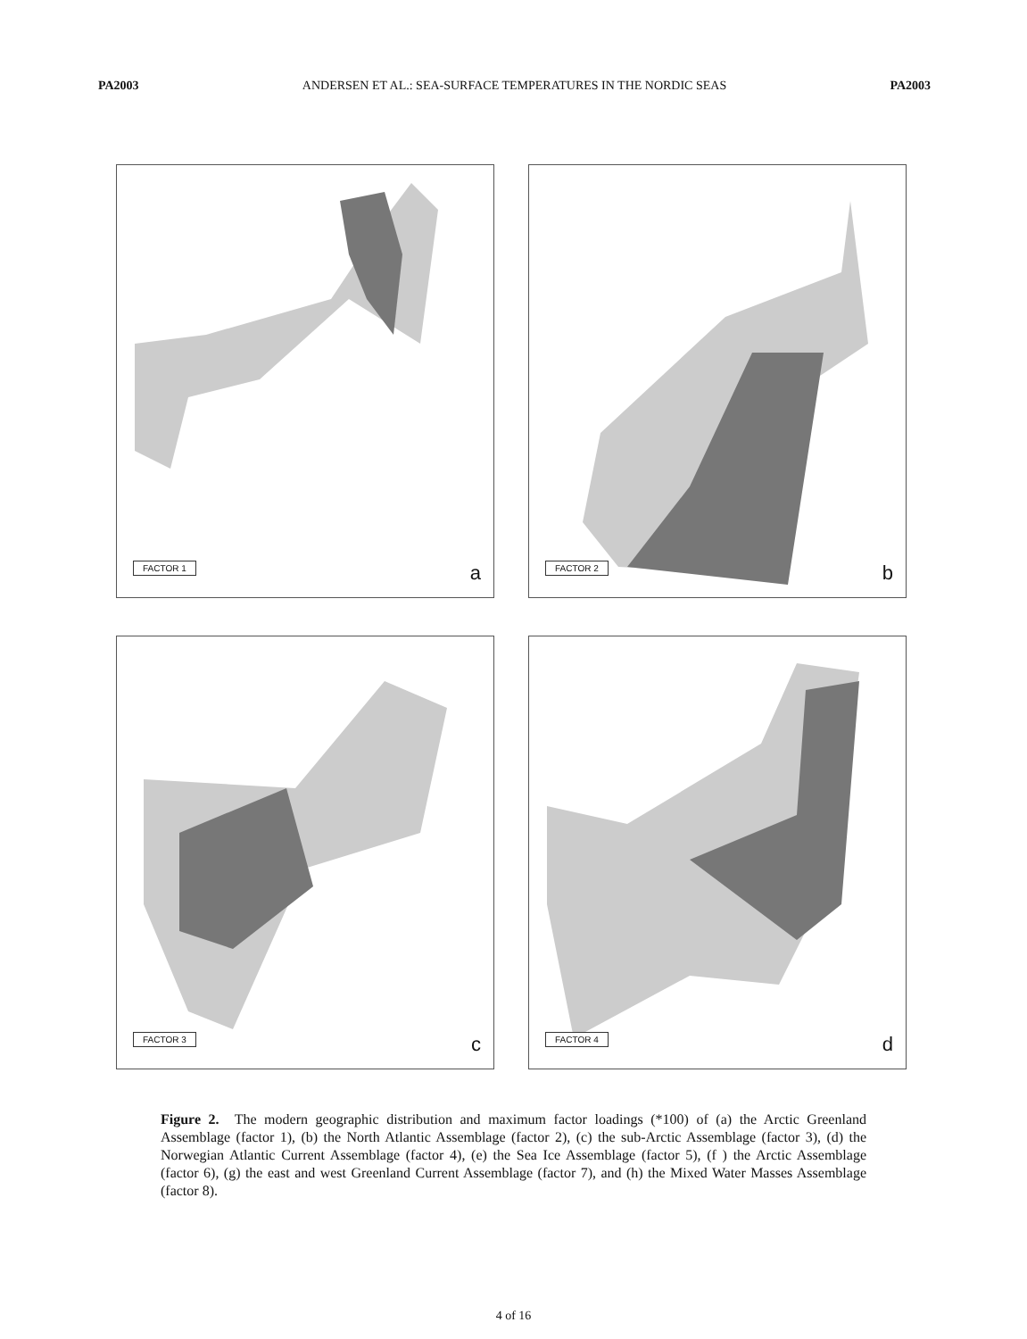PA2003 ANDERSEN ET AL.: SEA-SURFACE TEMPERATURES IN THE NORDIC SEAS PA2003
FACTOR 1 a
FACTOR 2 b
FACTOR 3 c
FACTOR 4 d
Figure 2. The modern geographic distribution and maximum factor loadings (*100) of (a) the Arctic Greenland Assemblage (factor 1), (b) the North Atlantic Assemblage (factor 2), (c) the sub-Arctic Assemblage (factor 3), (d) the Norwegian Atlantic Current Assemblage (factor 4), (e) the Sea Ice Assemblage (factor 5), (f ) the Arctic Assemblage (factor 6), (g) the east and west Greenland Current Assemblage (factor 7), and (h) the Mixed Water Masses Assemblage (factor 8).
4 of 16